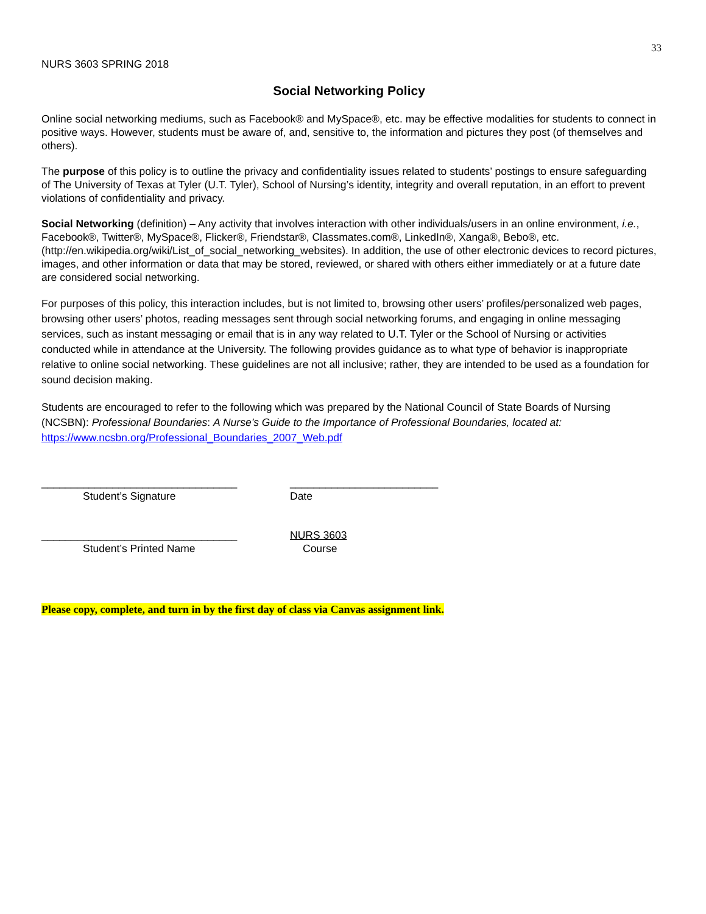33
NURS 3603 SPRING 2018
Social Networking Policy
Online social networking mediums, such as Facebook® and MySpace®, etc. may be effective modalities for students to connect in positive ways. However, students must be aware of, and, sensitive to, the information and pictures they post (of themselves and others).
The purpose of this policy is to outline the privacy and confidentiality issues related to students’ postings to ensure safeguarding of The University of Texas at Tyler (U.T. Tyler), School of Nursing’s identity, integrity and overall reputation, in an effort to prevent violations of confidentiality and privacy.
Social Networking (definition) – Any activity that involves interaction with other individuals/users in an online environment, i.e., Facebook®, Twitter®, MySpace®, Flicker®, Friendstar®, Classmates.com®, LinkedIn®, Xanga®, Bebo®, etc. (http://en.wikipedia.org/wiki/List_of_social_networking_websites). In addition, the use of other electronic devices to record pictures, images, and other information or data that may be stored, reviewed, or shared with others either immediately or at a future date are considered social networking.
For purposes of this policy, this interaction includes, but is not limited to, browsing other users’ profiles/personalized web pages, browsing other users’ photos, reading messages sent through social networking forums, and engaging in online messaging services, such as instant messaging or email that is in any way related to U.T. Tyler or the School of Nursing or activities conducted while in attendance at the University. The following provides guidance as to what type of behavior is inappropriate relative to online social networking. These guidelines are not all inclusive; rather, they are intended to be used as a foundation for sound decision making.
Students are encouraged to refer to the following which was prepared by the National Council of State Boards of Nursing (NCSBN): Professional Boundaries: A Nurse’s Guide to the Importance of Professional Boundaries, located at:
https://www.ncsbn.org/Professional_Boundaries_2007_Web.pdf
_________________________________
Student’s Signature
_________________________
Date
_________________________________
Student’s Printed Name
NURS 3603
Course
Please copy, complete, and turn in by the first day of class via Canvas assignment link.